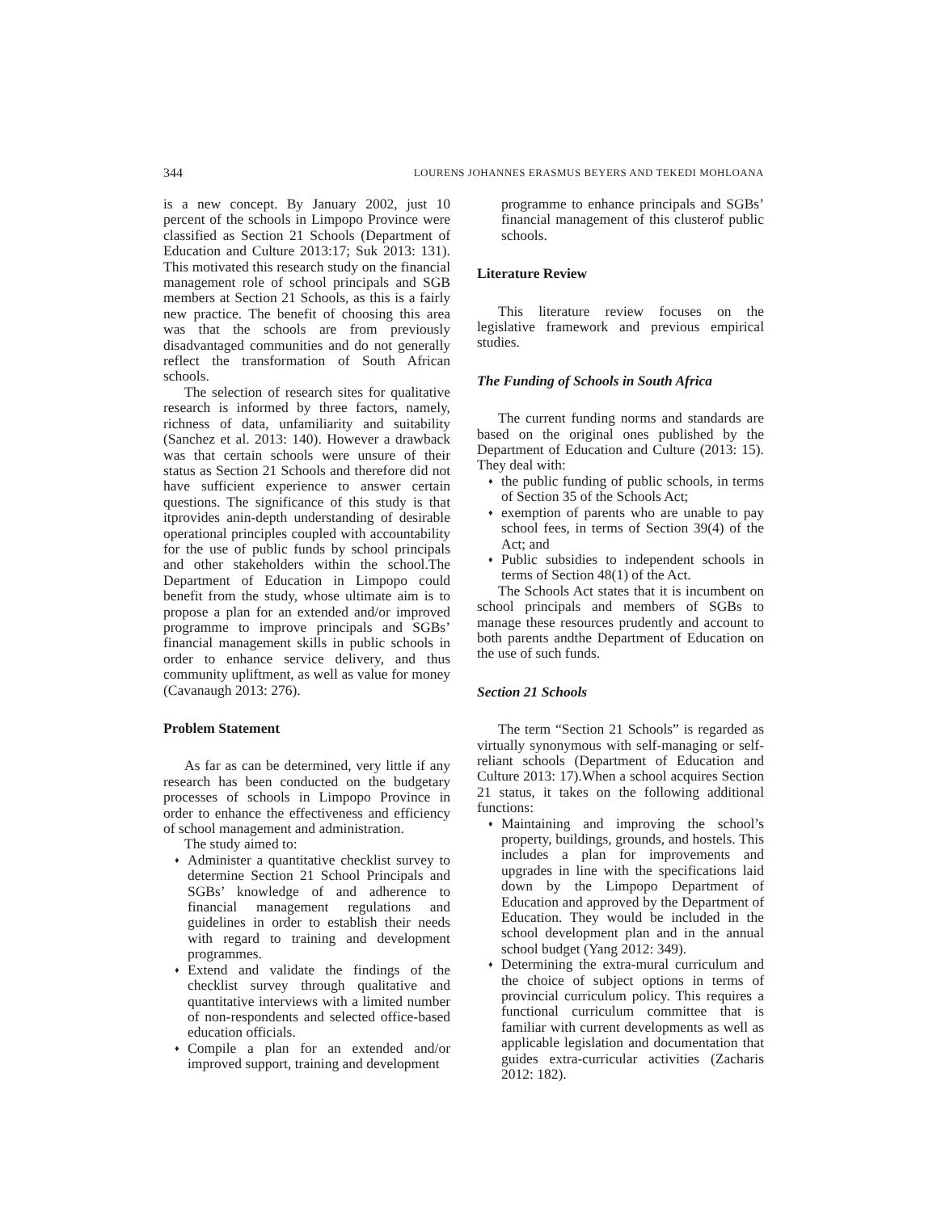344 LOURENS JOHANNES ERASMUS BEYERS AND TEKEDI MOHLOANA
is a new concept. By January 2002, just 10 percent of the schools in Limpopo Province were classified as Section 21 Schools (Department of Education and Culture 2013:17; Suk 2013: 131). This motivated this research study on the financial management role of school principals and SGB members at Section 21 Schools, as this is a fairly new practice. The benefit of choosing this area was that the schools are from previously disadvantaged communities and do not generally reflect the transformation of South African schools.
The selection of research sites for qualitative research is informed by three factors, namely, richness of data, unfamiliarity and suitability (Sanchez et al. 2013: 140). However a drawback was that certain schools were unsure of their status as Section 21 Schools and therefore did not have sufficient experience to answer certain questions. The significance of this study is that itprovides anin-depth understanding of desirable operational principles coupled with accountability for the use of public funds by school principals and other stakeholders within the school.The Department of Education in Limpopo could benefit from the study, whose ultimate aim is to propose a plan for an extended and/or improved programme to improve principals and SGBs’ financial management skills in public schools in order to enhance service delivery, and thus community upliftment, as well as value for money (Cavanaugh 2013: 276).
Problem Statement
As far as can be determined, very little if any research has been conducted on the budgetary processes of schools in Limpopo Province in order to enhance the effectiveness and efficiency of school management and administration.
The study aimed to:
♦ Administer a quantitative checklist survey to determine Section 21 School Principals and SGBs’ knowledge of and adherence to financial management regulations and guidelines in order to establish their needs with regard to training and development programmes.
♦ Extend and validate the findings of the checklist survey through qualitative and quantitative interviews with a limited number of non-respondents and selected office-based education officials.
♦ Compile a plan for an extended and/or improved support, training and development
programme to enhance principals and SGBs’ financial management of this clusterof public schools.
Literature Review
This literature review focuses on the legislative framework and previous empirical studies.
The Funding of Schools in South Africa
The current funding norms and standards are based on the original ones published by the Department of Education and Culture (2013: 15). They deal with:
♦ the public funding of public schools, in terms of Section 35 of the Schools Act;
♦ exemption of parents who are unable to pay school fees, in terms of Section 39(4) of the Act; and
♦ Public subsidies to independent schools in terms of Section 48(1) of the Act.
The Schools Act states that it is incumbent on school principals and members of SGBs to manage these resources prudently and account to both parents andthe Department of Education on the use of such funds.
Section 21 Schools
The term “Section 21 Schools” is regarded as virtually synonymous with self-managing or self-reliant schools (Department of Education and Culture 2013: 17).When a school acquires Section 21 status, it takes on the following additional functions:
♦ Maintaining and improving the school’s property, buildings, grounds, and hostels. This includes a plan for improvements and upgrades in line with the specifications laid down by the Limpopo Department of Education and approved by the Department of Education. They would be included in the school development plan and in the annual school budget (Yang 2012: 349).
♦ Determining the extra-mural curriculum and the choice of subject options in terms of provincial curriculum policy. This requires a functional curriculum committee that is familiar with current developments as well as applicable legislation and documentation that guides extra-curricular activities (Zacharis 2012: 182).